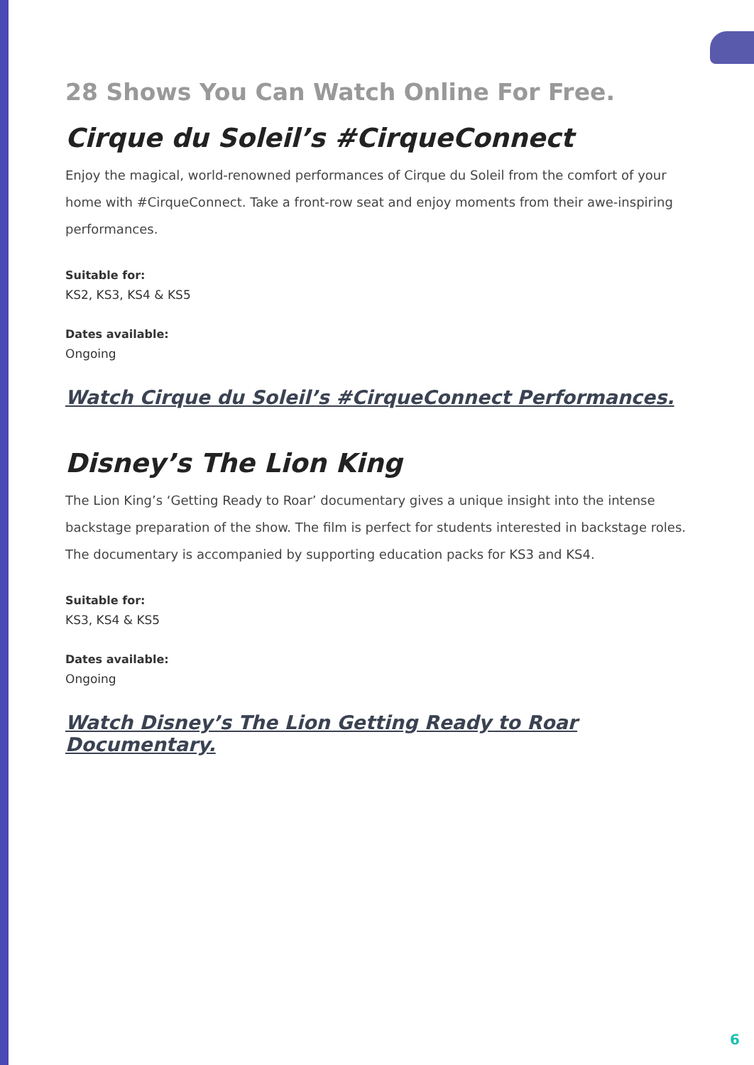28 Shows You Can Watch Online For Free.
Cirque du Soleil’s #CirqueConnect
Enjoy the magical, world-renowned performances of Cirque du Soleil from the comfort of your home with #CirqueConnect. Take a front-row seat and enjoy moments from their awe-inspiring performances.
Suitable for:
KS2, KS3, KS4 & KS5
Dates available:
Ongoing
Watch Cirque du Soleil’s #CirqueConnect Performances.
Disney’s The Lion King
The Lion King’s ‘Getting Ready to Roar’ documentary gives a unique insight into the intense backstage preparation of the show. The film is perfect for students interested in backstage roles. The documentary is accompanied by supporting education packs for KS3 and KS4.
Suitable for:
KS3, KS4 & KS5
Dates available:
Ongoing
Watch Disney’s The Lion Getting Ready to Roar Documentary.
6